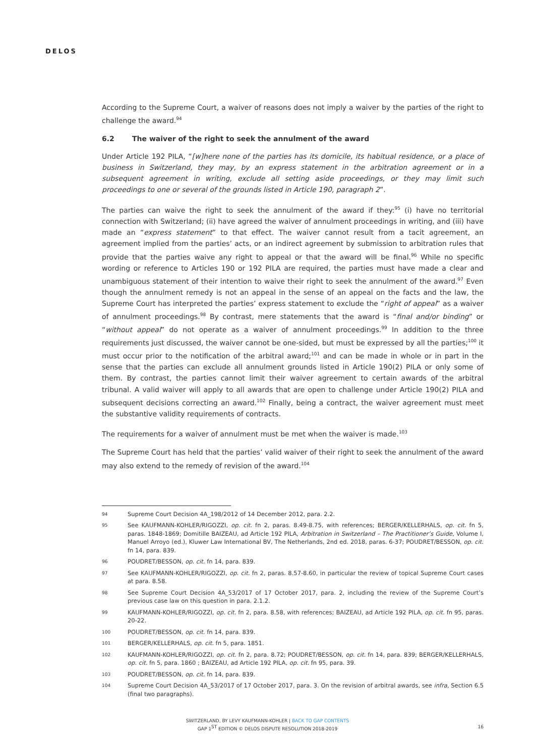DELOS
According to the Supreme Court, a waiver of reasons does not imply a waiver by the parties of the right to challenge the award.<sup>94</sup>
6.2 The waiver of the right to seek the annulment of the award
Under Article 192 PILA, “[w]here none of the parties has its domicile, its habitual residence, or a place of business in Switzerland, they may, by an express statement in the arbitration agreement or in a subsequent agreement in writing, exclude all setting aside proceedings, or they may limit such proceedings to one or several of the grounds listed in Article 190, paragraph 2”.
The parties can waive the right to seek the annulment of the award if they:<sup>95</sup> (i) have no territorial connection with Switzerland; (ii) have agreed the waiver of annulment proceedings in writing, and (iii) have made an “express statement” to that effect. The waiver cannot result from a tacit agreement, an agreement implied from the parties’ acts, or an indirect agreement by submission to arbitration rules that provide that the parties waive any right to appeal or that the award will be final.<sup>96</sup> While no specific wording or reference to Articles 190 or 192 PILA are required, the parties must have made a clear and unambiguous statement of their intention to waive their right to seek the annulment of the award.<sup>97</sup> Even though the annulment remedy is not an appeal in the sense of an appeal on the facts and the law, the Supreme Court has interpreted the parties’ express statement to exclude the “right of appeal” as a waiver of annulment proceedings.<sup>98</sup> By contrast, mere statements that the award is “final and/or binding” or “without appeal” do not operate as a waiver of annulment proceedings.<sup>99</sup> In addition to the three requirements just discussed, the waiver cannot be one-sided, but must be expressed by all the parties;<sup>100</sup> it must occur prior to the notification of the arbitral award;<sup>101</sup> and can be made in whole or in part in the sense that the parties can exclude all annulment grounds listed in Article 190(2) PILA or only some of them. By contrast, the parties cannot limit their waiver agreement to certain awards of the arbitral tribunal. A valid waiver will apply to all awards that are open to challenge under Article 190(2) PILA and subsequent decisions correcting an award.<sup>102</sup> Finally, being a contract, the waiver agreement must meet the substantive validity requirements of contracts.
The requirements for a waiver of annulment must be met when the waiver is made.<sup>103</sup>
The Supreme Court has held that the parties’ valid waiver of their right to seek the annulment of the award may also extend to the remedy of revision of the award.<sup>104</sup>
94 Supreme Court Decision 4A_198/2012 of 14 December 2012, para. 2.2.
95 See KAUFMANN-KOHLER/RIGOZZI, op. cit. fn 2, paras. 8.49-8.75, with references; BERGER/KELLERHALS, op. cit. fn 5, paras. 1848-1869; Domitille BAIZEAU, ad Article 192 PILA, Arbitration in Switzerland – The Practitioner’s Guide, Volume I, Manuel Arroyo (ed.), Kluwer Law International BV, The Netherlands, 2nd ed. 2018, paras. 6-37; POUDRET/BESSON, op. cit. fn 14, para. 839.
96 POUDRET/BESSON, op. cit. fn 14, para. 839.
97 See KAUFMANN-KOHLER/RIGOZZI, op. cit. fn 2, paras. 8.57-8.60, in particular the review of topical Supreme Court cases at para. 8.58.
98 See Supreme Court Decision 4A_53/2017 of 17 October 2017, para. 2, including the review of the Supreme Court’s previous case law on this question in para. 2.1.2.
99 KAUFMANN-KOHLER/RIGOZZI, op. cit. fn 2, para. 8.58, with references; BAIZEAU, ad Article 192 PILA, op. cit. fn 95, paras. 20-22.
100 POUDRET/BESSON, op. cit. fn 14, para. 839.
101 BERGER/KELLERHALS, op. cit. fn 5, para. 1851.
102 KAUFMANN-KOHLER/RIGOZZI, op. cit. fn 2, para. 8.72; POUDRET/BESSON, op. cit. fn 14, para. 839; BERGER/KELLERHALS, op. cit. fn 5, para. 1860 ; BAIZEAU, ad Article 192 PILA, op. cit. fn 95, para. 39.
103 POUDRET/BESSON, op. cit. fn 14, para. 839.
104 Supreme Court Decision 4A_53/2017 of 17 October 2017, para. 3. On the revision of arbitral awards, see infra, Section 6.5 (final two paragraphs).
SWITZERLAND, BY LEVY KAUFMANN-KOHLER | BACK TO GAP CONTENTS
GAP 1<sup>ST</sup> EDITION © DELOS DISPUTE RESOLUTION 2018-2019
16